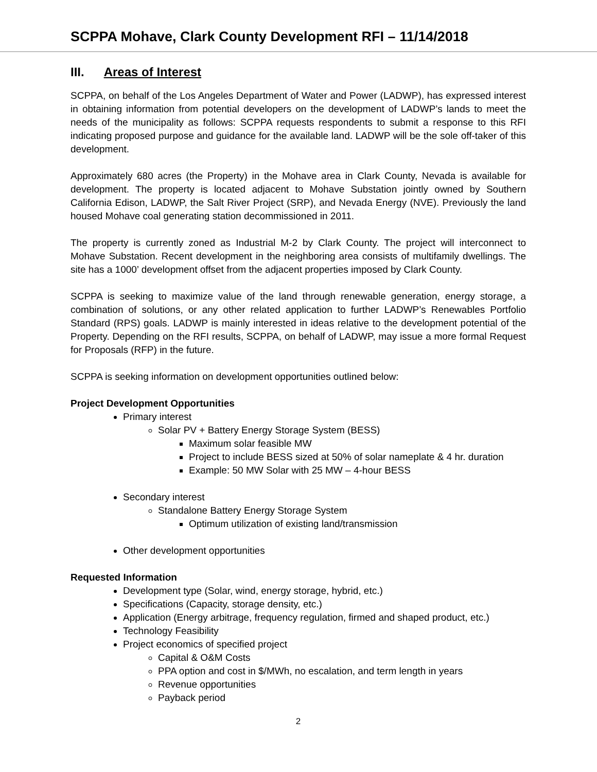SCPPA Mohave, Clark County Development RFI – 11/14/2018
III. Areas of Interest
SCPPA, on behalf of the Los Angeles Department of Water and Power (LADWP), has expressed interest in obtaining information from potential developers on the development of LADWP’s lands to meet the needs of the municipality as follows: SCPPA requests respondents to submit a response to this RFI indicating proposed purpose and guidance for the available land. LADWP will be the sole off-taker of this development.
Approximately 680 acres (the Property) in the Mohave area in Clark County, Nevada is available for development. The property is located adjacent to Mohave Substation jointly owned by Southern California Edison, LADWP, the Salt River Project (SRP), and Nevada Energy (NVE). Previously the land housed Mohave coal generating station decommissioned in 2011.
The property is currently zoned as Industrial M-2 by Clark County. The project will interconnect to Mohave Substation. Recent development in the neighboring area consists of multifamily dwellings. The site has a 1000’ development offset from the adjacent properties imposed by Clark County.
SCPPA is seeking to maximize value of the land through renewable generation, energy storage, a combination of solutions, or any other related application to further LADWP’s Renewables Portfolio Standard (RPS) goals. LADWP is mainly interested in ideas relative to the development potential of the Property. Depending on the RFI results, SCPPA, on behalf of LADWP, may issue a more formal Request for Proposals (RFP) in the future.
SCPPA is seeking information on development opportunities outlined below:
Project Development Opportunities
Primary interest
Solar PV + Battery Energy Storage System (BESS)
Maximum solar feasible MW
Project to include BESS sized at 50% of solar nameplate & 4 hr. duration
Example: 50 MW Solar with 25 MW – 4-hour BESS
Secondary interest
Standalone Battery Energy Storage System
Optimum utilization of existing land/transmission
Other development opportunities
Requested Information
Development type (Solar, wind, energy storage, hybrid, etc.)
Specifications (Capacity, storage density, etc.)
Application (Energy arbitrage, frequency regulation, firmed and shaped product, etc.)
Technology Feasibility
Project economics of specified project
Capital & O&M Costs
PPA option and cost in $/MWh, no escalation, and term length in years
Revenue opportunities
Payback period
2